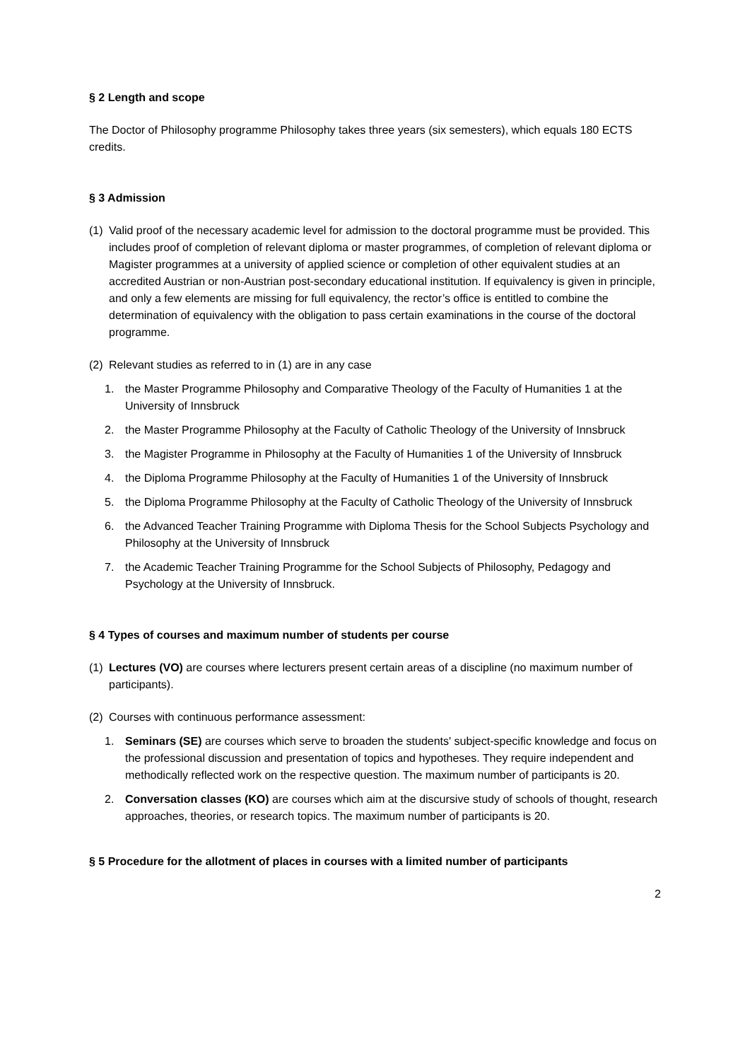§ 2 Length and scope
The Doctor of Philosophy programme Philosophy takes three years (six semesters), which equals 180 ECTS credits.
§ 3 Admission
(1) Valid proof of the necessary academic level for admission to the doctoral programme must be provided. This includes proof of completion of relevant diploma or master programmes, of completion of relevant diploma or Magister programmes at a university of applied science or completion of other equivalent studies at an accredited Austrian or non-Austrian post-secondary educational institution. If equivalency is given in principle, and only a few elements are missing for full equivalency, the rector’s office is entitled to combine the determination of equivalency with the obligation to pass certain examinations in the course of the doctoral programme.
(2) Relevant studies as referred to in (1) are in any case
1. the Master Programme Philosophy and Comparative Theology of the Faculty of Humanities 1 at the University of Innsbruck
2. the Master Programme Philosophy at the Faculty of Catholic Theology of the University of Innsbruck
3. the Magister Programme in Philosophy at the Faculty of Humanities 1 of the University of Innsbruck
4. the Diploma Programme Philosophy at the Faculty of Humanities 1 of the University of Innsbruck
5. the Diploma Programme Philosophy at the Faculty of Catholic Theology of the University of Innsbruck
6. the Advanced Teacher Training Programme with Diploma Thesis for the School Subjects Psychology and Philosophy at the University of Innsbruck
7. the Academic Teacher Training Programme for the School Subjects of Philosophy, Pedagogy and Psychology at the University of Innsbruck.
§ 4 Types of courses and maximum number of students per course
(1) Lectures (VO) are courses where lecturers present certain areas of a discipline (no maximum number of participants).
(2) Courses with continuous performance assessment:
1. Seminars (SE) are courses which serve to broaden the students' subject-specific knowledge and focus on the professional discussion and presentation of topics and hypotheses. They require independent and methodically reflected work on the respective question. The maximum number of participants is 20.
2. Conversation classes (KO) are courses which aim at the discursive study of schools of thought, research approaches, theories, or research topics. The maximum number of participants is 20.
§ 5 Procedure for the allotment of places in courses with a limited number of participants
2